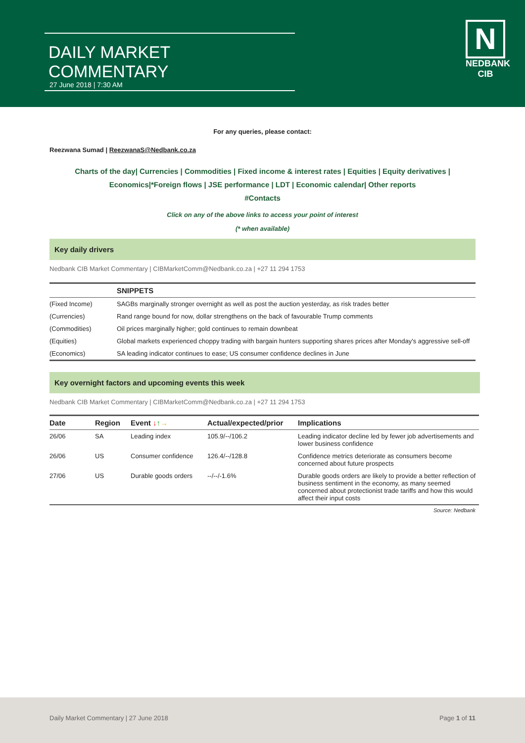DAILY MARKET COMMENTARY
27 June 2018 | 7:30 AM
N
NEDBANK
CIB
For any queries, please contact:
Reezwana Sumad | ReezwanaS@Nedbank.co.za
Charts of the day| Currencies | Commodities | Fixed income & interest rates | Equities | Equity derivatives | Economics|*Foreign flows | JSE performance | LDT | Economic calendar| Other reports
#Contacts
Click on any of the above links to access your point of interest
(* when available)
Key daily drivers
Nedbank CIB Market Commentary | CIBMarketComm@Nedbank.co.za | +27 11 294 1753
| | SNIPPETS |
| (Fixed Income) | SAGBs marginally stronger overnight as well as post the auction yesterday, as risk trades better |
| (Currencies) | Rand range bound for now, dollar strengthens on the back of favourable Trump comments |
| (Commodities) | Oil prices marginally higher; gold continues to remain downbeat |
| (Equities) | Global markets experienced choppy trading with bargain hunters supporting shares prices after Monday's aggressive sell-off |
| (Economics) | SA leading indicator continues to ease; US consumer confidence declines in June |
Key overnight factors and upcoming events this week
Nedbank CIB Market Commentary | CIBMarketComm@Nedbank.co.za | +27 11 294 1753
| Date | Region | Event ↓ ↑ → | Actual/expected/prior | Implications |
| --- | --- | --- | --- | --- |
| 26/06 | SA | Leading index | 105.9/--/106.2 | Leading indicator decline led by fewer job advertisements and lower business confidence |
| 26/06 | US | Consumer confidence | 126.4/--/128.8 | Confidence metrics deteriorate as consumers become concerned about future prospects |
| 27/06 | US | Durable goods orders | --/--/-1.6% | Durable goods orders are likely to provide a better reflection of business sentiment in the economy, as many seemed concerned about protectionist trade tariffs and how this would affect their input costs |
Source: Nedbank
Daily Market Commentary | 27 June 2018 Page 1 of 11